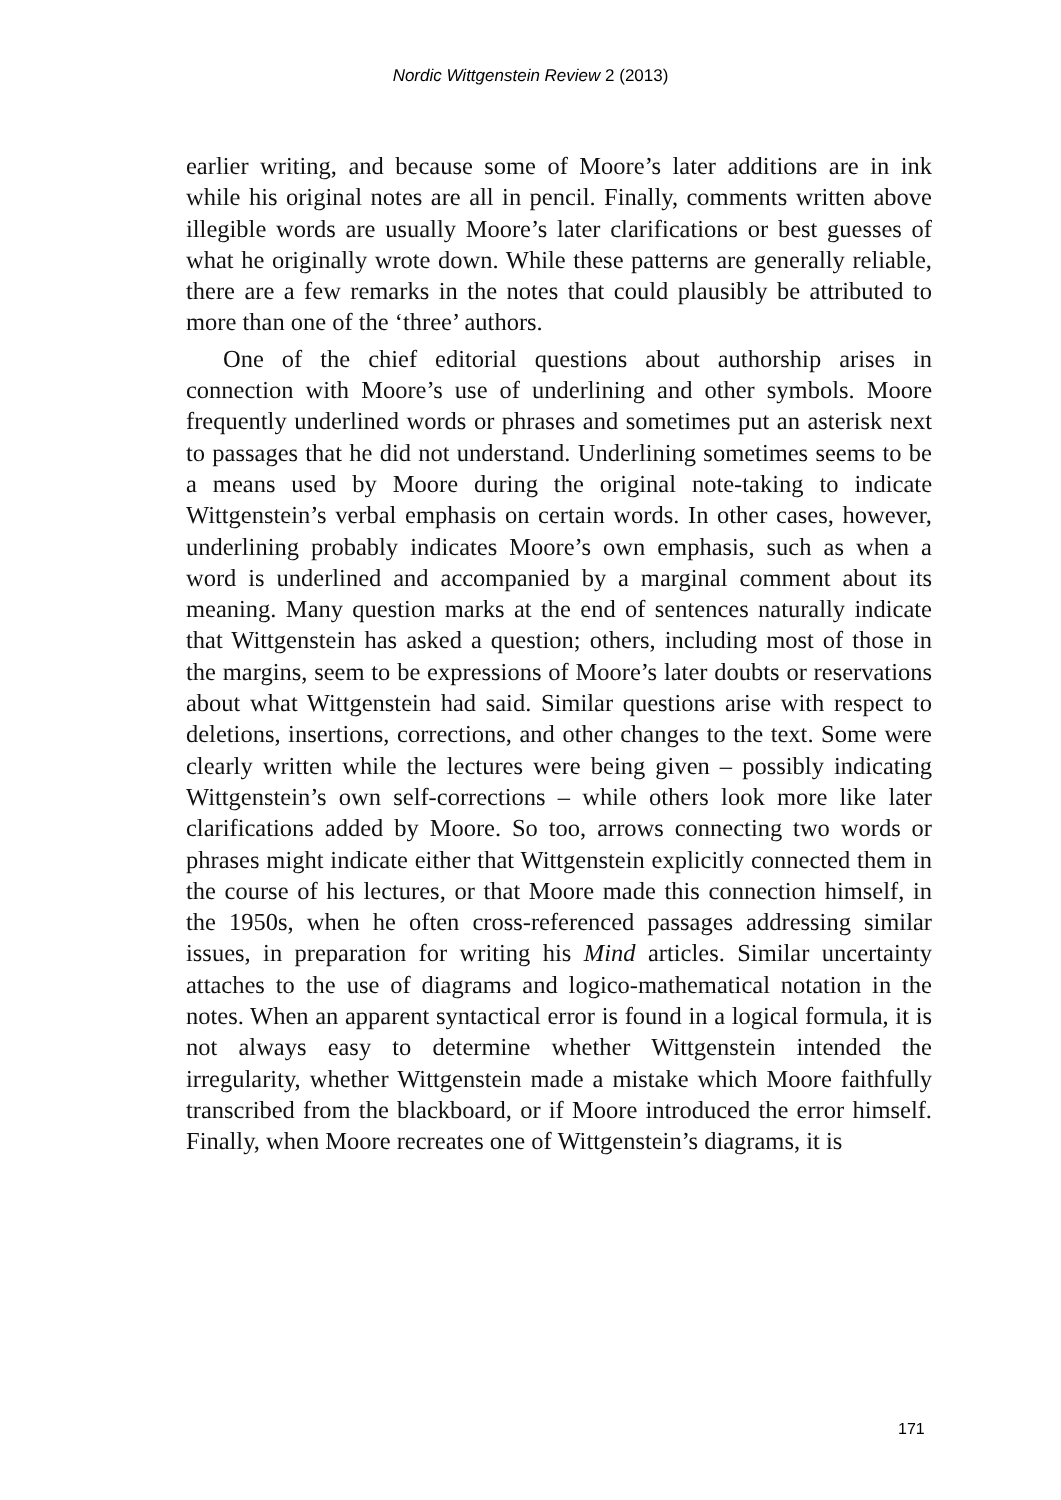Nordic Wittgenstein Review 2 (2013)
earlier writing, and because some of Moore’s later additions are in ink while his original notes are all in pencil. Finally, comments written above illegible words are usually Moore’s later clarifications or best guesses of what he originally wrote down. While these patterns are generally reliable, there are a few remarks in the notes that could plausibly be attributed to more than one of the ‘three’ authors.
One of the chief editorial questions about authorship arises in connection with Moore’s use of underlining and other symbols. Moore frequently underlined words or phrases and sometimes put an asterisk next to passages that he did not understand. Underlining sometimes seems to be a means used by Moore during the original note-taking to indicate Wittgenstein’s verbal emphasis on certain words. In other cases, however, underlining probably indicates Moore’s own emphasis, such as when a word is underlined and accompanied by a marginal comment about its meaning. Many question marks at the end of sentences naturally indicate that Wittgenstein has asked a question; others, including most of those in the margins, seem to be expressions of Moore’s later doubts or reservations about what Wittgenstein had said. Similar questions arise with respect to deletions, insertions, corrections, and other changes to the text. Some were clearly written while the lectures were being given – possibly indicating Wittgenstein’s own self-corrections – while others look more like later clarifications added by Moore. So too, arrows connecting two words or phrases might indicate either that Wittgenstein explicitly connected them in the course of his lectures, or that Moore made this connection himself, in the 1950s, when he often cross-referenced passages addressing similar issues, in preparation for writing his Mind articles. Similar uncertainty attaches to the use of diagrams and logico-mathematical notation in the notes. When an apparent syntactical error is found in a logical formula, it is not always easy to determine whether Wittgenstein intended the irregularity, whether Wittgenstein made a mistake which Moore faithfully transcribed from the blackboard, or if Moore introduced the error himself. Finally, when Moore recreates one of Wittgenstein’s diagrams, it is
171